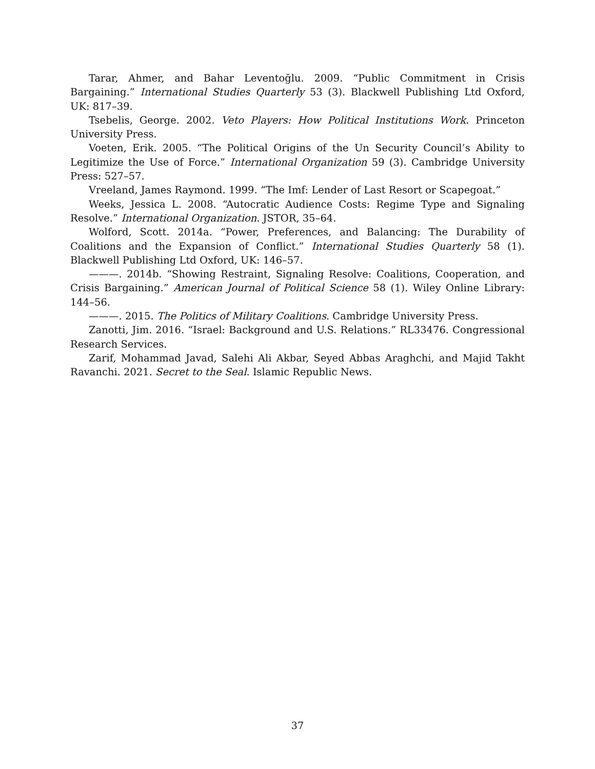Tarar, Ahmer, and Bahar Leventoğlu. 2009. “Public Commitment in Crisis Bargaining.” International Studies Quarterly 53 (3). Blackwell Publishing Ltd Oxford, UK: 817–39.
Tsebelis, George. 2002. Veto Players: How Political Institutions Work. Princeton University Press.
Voeten, Erik. 2005. “The Political Origins of the Un Security Council’s Ability to Legitimize the Use of Force.” International Organization 59 (3). Cambridge University Press: 527–57.
Vreeland, James Raymond. 1999. “The Imf: Lender of Last Resort or Scapegoat.”
Weeks, Jessica L. 2008. “Autocratic Audience Costs: Regime Type and Signaling Resolve.” International Organization. JSTOR, 35–64.
Wolford, Scott. 2014a. “Power, Preferences, and Balancing: The Durability of Coalitions and the Expansion of Conflict.” International Studies Quarterly 58 (1). Blackwell Publishing Ltd Oxford, UK: 146–57.
———. 2014b. “Showing Restraint, Signaling Resolve: Coalitions, Cooperation, and Crisis Bargaining.” American Journal of Political Science 58 (1). Wiley Online Library: 144–56.
———. 2015. The Politics of Military Coalitions. Cambridge University Press.
Zanotti, Jim. 2016. “Israel: Background and U.S. Relations.” RL33476. Congressional Research Services.
Zarif, Mohammad Javad, Salehi Ali Akbar, Seyed Abbas Araghchi, and Majid Takht Ravanchi. 2021. Secret to the Seal. Islamic Republic News.
37